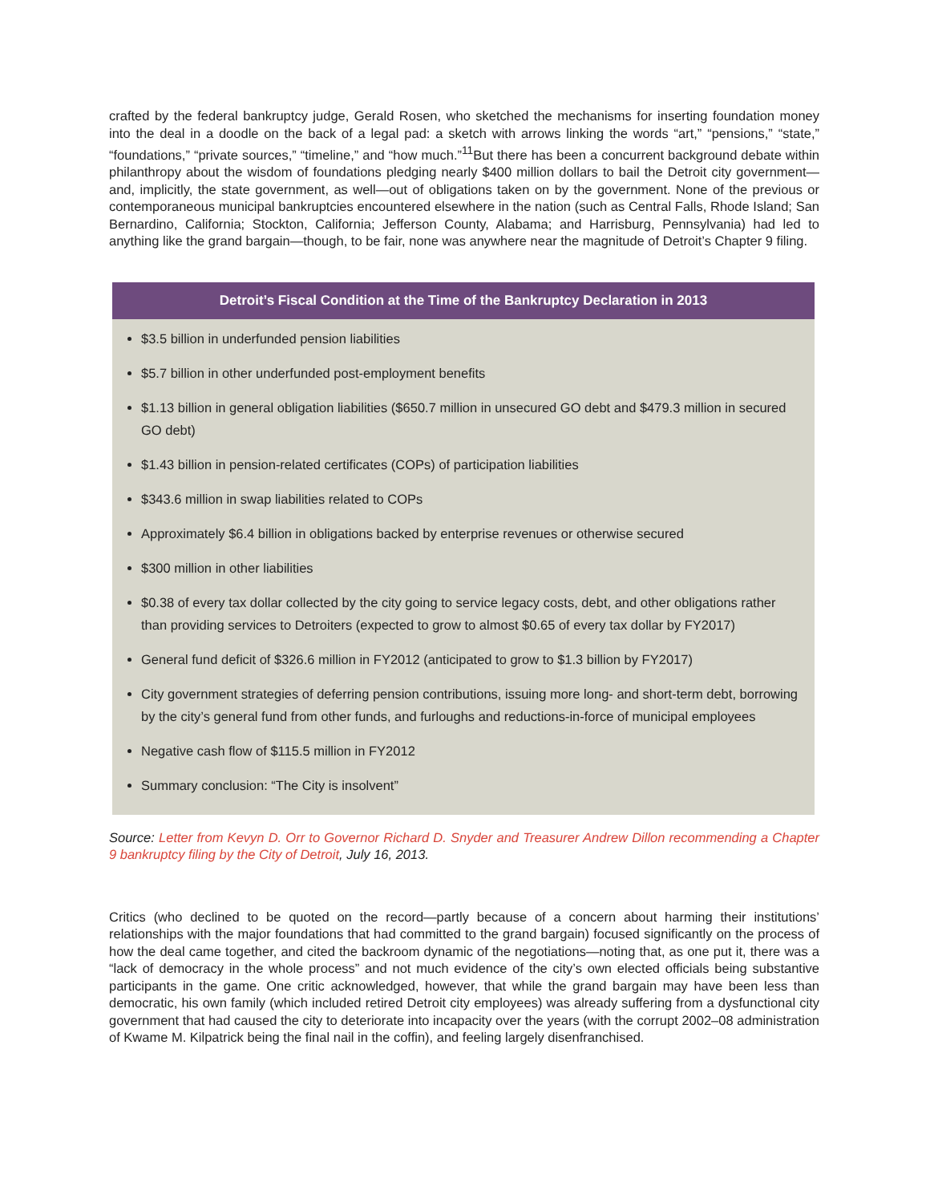crafted by the federal bankruptcy judge, Gerald Rosen, who sketched the mechanisms for inserting foundation money into the deal in a doodle on the back of a legal pad: a sketch with arrows linking the words “art,” “pensions,” “state,” “foundations,” “private sources,” “timeline,” and “how much.”<sup>11</sup>But there has been a concurrent background debate within philanthropy about the wisdom of foundations pledging nearly $400 million dollars to bail the Detroit city government—and, implicitly, the state government, as well—out of obligations taken on by the government. None of the previous or contemporaneous municipal bankruptcies encountered elsewhere in the nation (such as Central Falls, Rhode Island; San Bernardino, California; Stockton, California; Jefferson County, Alabama; and Harrisburg, Pennsylvania) had led to anything like the grand bargain—though, to be fair, none was anywhere near the magnitude of Detroit’s Chapter 9 filing.
Detroit’s Fiscal Condition at the Time of the Bankruptcy Declaration in 2013
$3.5 billion in underfunded pension liabilities
$5.7 billion in other underfunded post-employment benefits
$1.13 billion in general obligation liabilities ($650.7 million in unsecured GO debt and $479.3 million in secured GO debt)
$1.43 billion in pension-related certificates (COPs) of participation liabilities
$343.6 million in swap liabilities related to COPs
Approximately $6.4 billion in obligations backed by enterprise revenues or otherwise secured
$300 million in other liabilities
$0.38 of every tax dollar collected by the city going to service legacy costs, debt, and other obligations rather than providing services to Detroiters (expected to grow to almost $0.65 of every tax dollar by FY2017)
General fund deficit of $326.6 million in FY2012 (anticipated to grow to $1.3 billion by FY2017)
City government strategies of deferring pension contributions, issuing more long- and short-term debt, borrowing by the city’s general fund from other funds, and furloughs and reductions-in-force of municipal employees
Negative cash flow of $115.5 million in FY2012
Summary conclusion: “The City is insolvent”
Source: Letter from Kevyn D. Orr to Governor Richard D. Snyder and Treasurer Andrew Dillon recommending a Chapter 9 bankruptcy filing by the City of Detroit, July 16, 2013.
Critics (who declined to be quoted on the record—partly because of a concern about harming their institutions’ relationships with the major foundations that had committed to the grand bargain) focused significantly on the process of how the deal came together, and cited the backroom dynamic of the negotiations—noting that, as one put it, there was a “lack of democracy in the whole process” and not much evidence of the city’s own elected officials being substantive participants in the game. One critic acknowledged, however, that while the grand bargain may have been less than democratic, his own family (which included retired Detroit city employees) was already suffering from a dysfunctional city government that had caused the city to deteriorate into incapacity over the years (with the corrupt 2002–08 administration of Kwame M. Kilpatrick being the final nail in the coffin), and feeling largely disenfranchised.